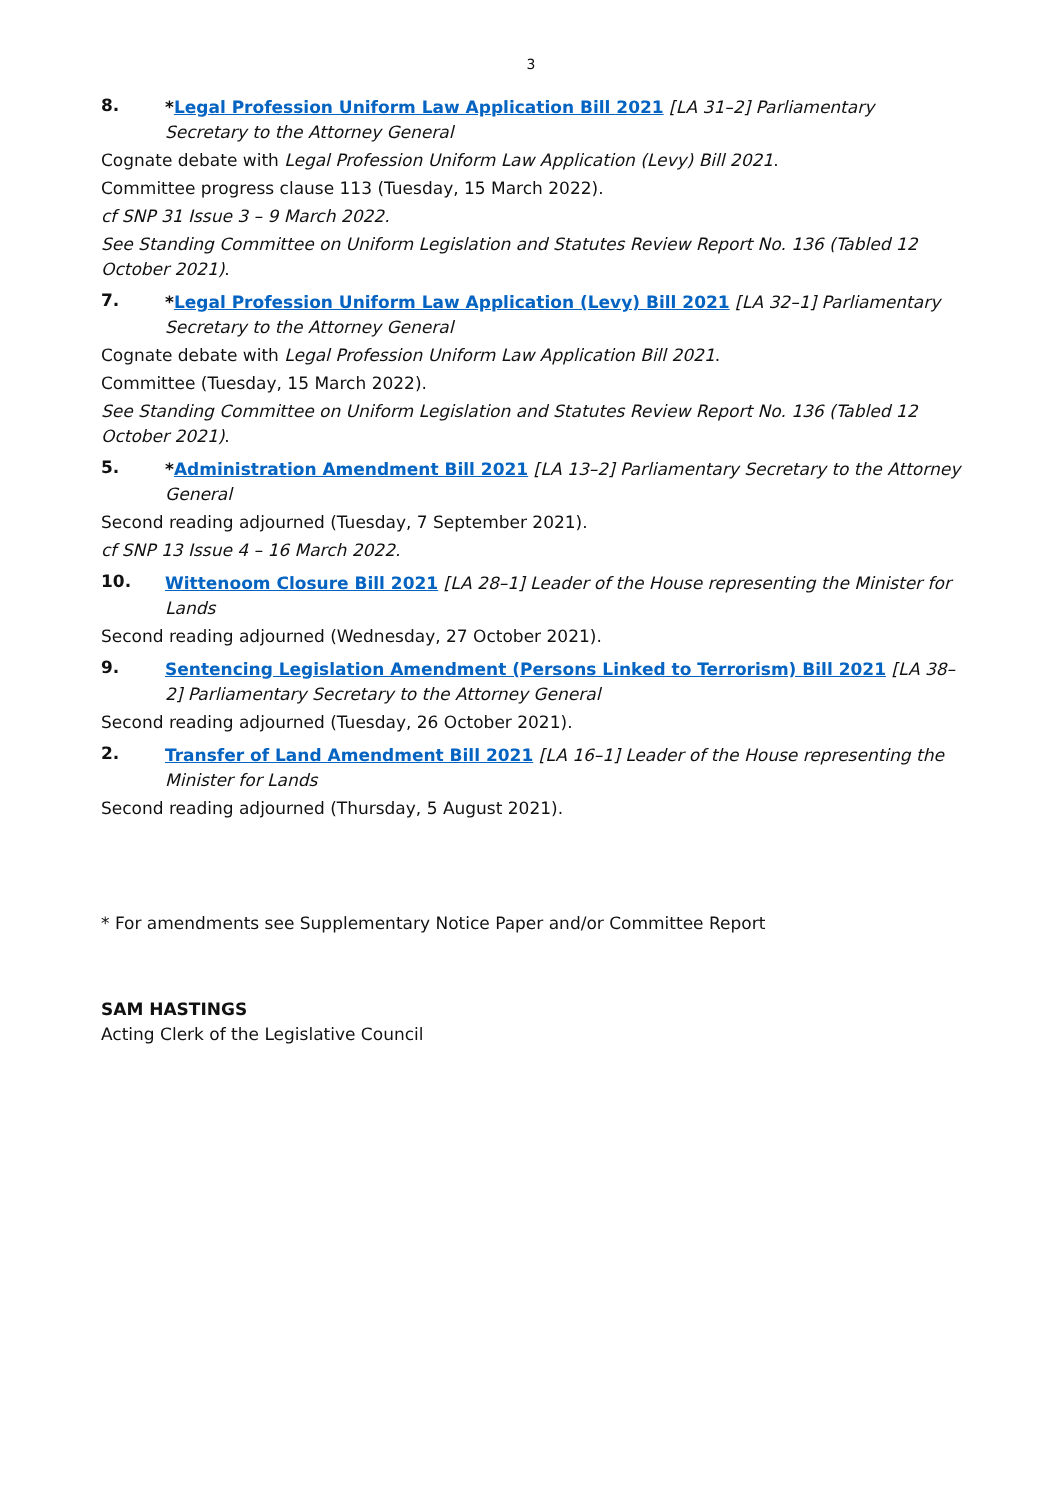3
8.
*Legal Profession Uniform Law Application Bill 2021 [LA 31–2] Parliamentary Secretary to the Attorney General
Cognate debate with Legal Profession Uniform Law Application (Levy) Bill 2021.
Committee progress clause 113 (Tuesday, 15 March 2022).
cf SNP 31 Issue 3 – 9 March 2022.
See Standing Committee on Uniform Legislation and Statutes Review Report No. 136 (Tabled 12 October 2021).
7.
*Legal Profession Uniform Law Application (Levy) Bill 2021 [LA 32–1] Parliamentary Secretary to the Attorney General
Cognate debate with Legal Profession Uniform Law Application Bill 2021.
Committee (Tuesday, 15 March 2022).
See Standing Committee on Uniform Legislation and Statutes Review Report No. 136 (Tabled 12 October 2021).
5.
*Administration Amendment Bill 2021 [LA 13–2] Parliamentary Secretary to the Attorney General
Second reading adjourned (Tuesday, 7 September 2021).
cf SNP 13 Issue 4 – 16 March 2022.
10.
Wittenoom Closure Bill 2021 [LA 28–1] Leader of the House representing the Minister for Lands
Second reading adjourned (Wednesday, 27 October 2021).
9.
Sentencing Legislation Amendment (Persons Linked to Terrorism) Bill 2021 [LA 38–2] Parliamentary Secretary to the Attorney General
Second reading adjourned (Tuesday, 26 October 2021).
2.
Transfer of Land Amendment Bill 2021 [LA 16–1] Leader of the House representing the Minister for Lands
Second reading adjourned (Thursday, 5 August 2021).
* For amendments see Supplementary Notice Paper and/or Committee Report
SAM HASTINGS
Acting Clerk of the Legislative Council